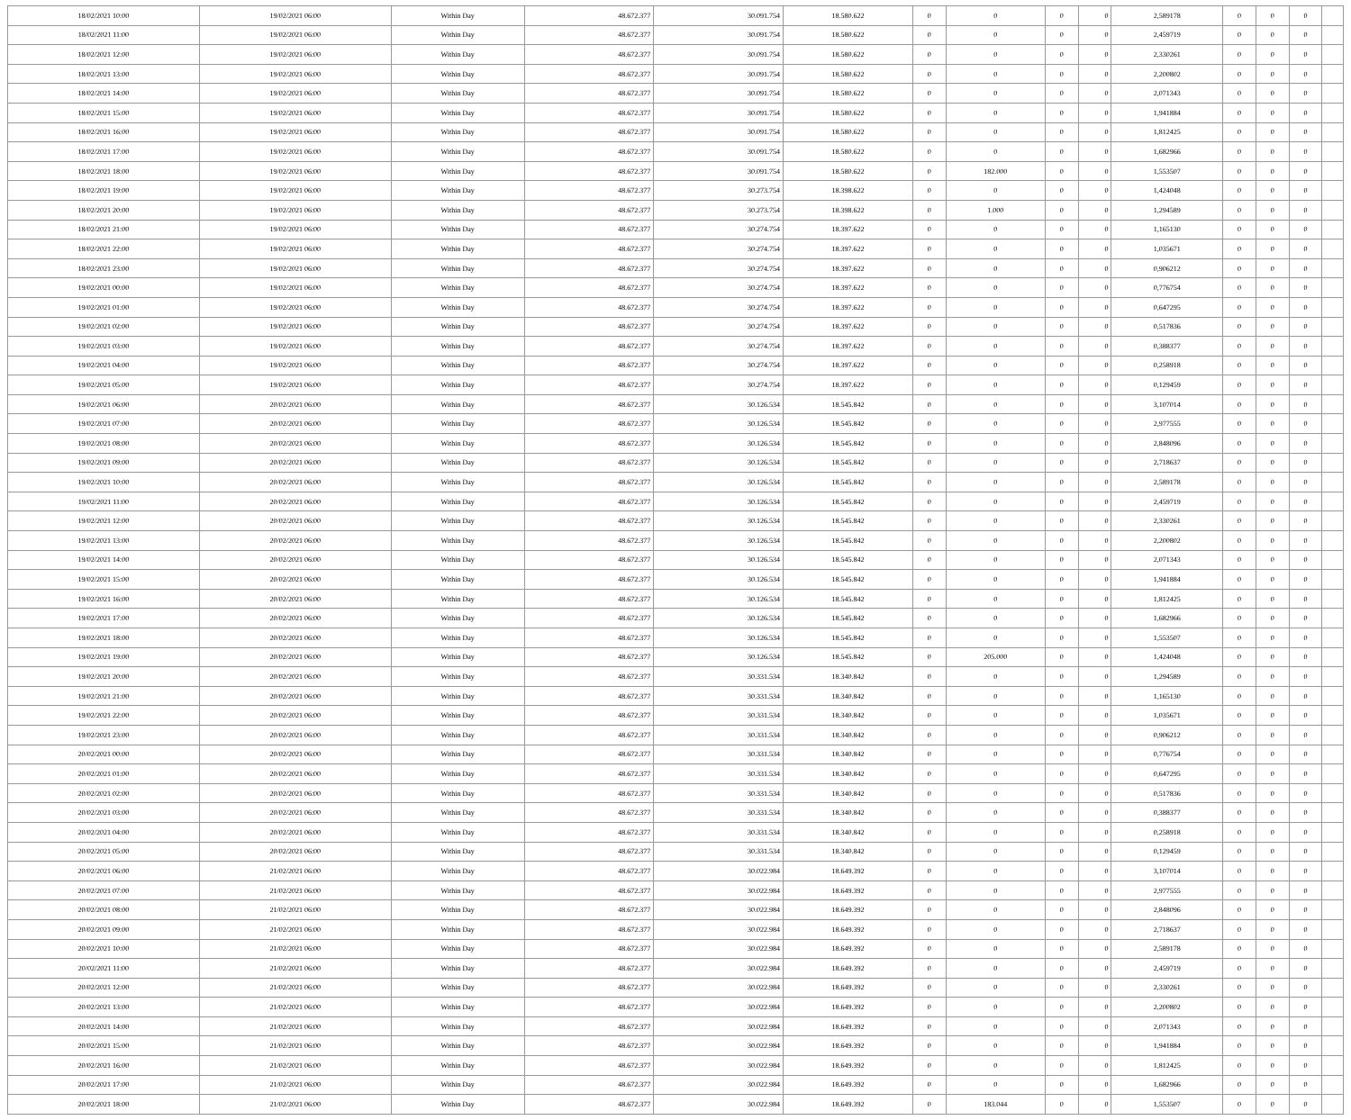| 18/02/2021 10:00 | 19/02/2021 06:00 | Within Day | 48.672.377 | 30.091.754 | 18.580.622 | 0 | 0 | 0 | 0 | 2,589178 | 0 | 0 | 0 | |
| 18/02/2021 11:00 | 19/02/2021 06:00 | Within Day | 48.672.377 | 30.091.754 | 18.580.622 | 0 | 0 | 0 | 0 | 2,459719 | 0 | 0 | 0 | |
| 18/02/2021 12:00 | 19/02/2021 06:00 | Within Day | 48.672.377 | 30.091.754 | 18.580.622 | 0 | 0 | 0 | 0 | 2,330261 | 0 | 0 | 0 | |
| 18/02/2021 13:00 | 19/02/2021 06:00 | Within Day | 48.672.377 | 30.091.754 | 18.580.622 | 0 | 0 | 0 | 0 | 2,200802 | 0 | 0 | 0 | |
| 18/02/2021 14:00 | 19/02/2021 06:00 | Within Day | 48.672.377 | 30.091.754 | 18.580.622 | 0 | 0 | 0 | 0 | 2,071343 | 0 | 0 | 0 | |
| 18/02/2021 15:00 | 19/02/2021 06:00 | Within Day | 48.672.377 | 30.091.754 | 18.580.622 | 0 | 0 | 0 | 0 | 1,941884 | 0 | 0 | 0 | |
| 18/02/2021 16:00 | 19/02/2021 06:00 | Within Day | 48.672.377 | 30.091.754 | 18.580.622 | 0 | 0 | 0 | 0 | 1,812425 | 0 | 0 | 0 | |
| 18/02/2021 17:00 | 19/02/2021 06:00 | Within Day | 48.672.377 | 30.091.754 | 18.580.622 | 0 | 0 | 0 | 0 | 1,682966 | 0 | 0 | 0 | |
| 18/02/2021 18:00 | 19/02/2021 06:00 | Within Day | 48.672.377 | 30.091.754 | 18.580.622 | 0 | 182.000 | 0 | 0 | 1,553507 | 0 | 0 | 0 | |
| 18/02/2021 19:00 | 19/02/2021 06:00 | Within Day | 48.672.377 | 30.273.754 | 18.398.622 | 0 | 0 | 0 | 0 | 1,424048 | 0 | 0 | 0 | |
| 18/02/2021 20:00 | 19/02/2021 06:00 | Within Day | 48.672.377 | 30.273.754 | 18.398.622 | 0 | 1.000 | 0 | 0 | 1,294589 | 0 | 0 | 0 | |
| 18/02/2021 21:00 | 19/02/2021 06:00 | Within Day | 48.672.377 | 30.274.754 | 18.397.622 | 0 | 0 | 0 | 0 | 1,165130 | 0 | 0 | 0 | |
| 18/02/2021 22:00 | 19/02/2021 06:00 | Within Day | 48.672.377 | 30.274.754 | 18.397.622 | 0 | 0 | 0 | 0 | 1,035671 | 0 | 0 | 0 | |
| 18/02/2021 23:00 | 19/02/2021 06:00 | Within Day | 48.672.377 | 30.274.754 | 18.397.622 | 0 | 0 | 0 | 0 | 0,906212 | 0 | 0 | 0 | |
| 19/02/2021 00:00 | 19/02/2021 06:00 | Within Day | 48.672.377 | 30.274.754 | 18.397.622 | 0 | 0 | 0 | 0 | 0,776754 | 0 | 0 | 0 | |
| 19/02/2021 01:00 | 19/02/2021 06:00 | Within Day | 48.672.377 | 30.274.754 | 18.397.622 | 0 | 0 | 0 | 0 | 0,647295 | 0 | 0 | 0 | |
| 19/02/2021 02:00 | 19/02/2021 06:00 | Within Day | 48.672.377 | 30.274.754 | 18.397.622 | 0 | 0 | 0 | 0 | 0,517836 | 0 | 0 | 0 | |
| 19/02/2021 03:00 | 19/02/2021 06:00 | Within Day | 48.672.377 | 30.274.754 | 18.397.622 | 0 | 0 | 0 | 0 | 0,388377 | 0 | 0 | 0 | |
| 19/02/2021 04:00 | 19/02/2021 06:00 | Within Day | 48.672.377 | 30.274.754 | 18.397.622 | 0 | 0 | 0 | 0 | 0,258918 | 0 | 0 | 0 | |
| 19/02/2021 05:00 | 19/02/2021 06:00 | Within Day | 48.672.377 | 30.274.754 | 18.397.622 | 0 | 0 | 0 | 0 | 0,129459 | 0 | 0 | 0 | |
| 19/02/2021 06:00 | 20/02/2021 06:00 | Within Day | 48.672.377 | 30.126.534 | 18.545.842 | 0 | 0 | 0 | 0 | 3,107014 | 0 | 0 | 0 | |
| 19/02/2021 07:00 | 20/02/2021 06:00 | Within Day | 48.672.377 | 30.126.534 | 18.545.842 | 0 | 0 | 0 | 0 | 2,977555 | 0 | 0 | 0 | |
| 19/02/2021 08:00 | 20/02/2021 06:00 | Within Day | 48.672.377 | 30.126.534 | 18.545.842 | 0 | 0 | 0 | 0 | 2,848096 | 0 | 0 | 0 | |
| 19/02/2021 09:00 | 20/02/2021 06:00 | Within Day | 48.672.377 | 30.126.534 | 18.545.842 | 0 | 0 | 0 | 0 | 2,718637 | 0 | 0 | 0 | |
| 19/02/2021 10:00 | 20/02/2021 06:00 | Within Day | 48.672.377 | 30.126.534 | 18.545.842 | 0 | 0 | 0 | 0 | 2,589178 | 0 | 0 | 0 | |
| 19/02/2021 11:00 | 20/02/2021 06:00 | Within Day | 48.672.377 | 30.126.534 | 18.545.842 | 0 | 0 | 0 | 0 | 2,459719 | 0 | 0 | 0 | |
| 19/02/2021 12:00 | 20/02/2021 06:00 | Within Day | 48.672.377 | 30.126.534 | 18.545.842 | 0 | 0 | 0 | 0 | 2,330261 | 0 | 0 | 0 | |
| 19/02/2021 13:00 | 20/02/2021 06:00 | Within Day | 48.672.377 | 30.126.534 | 18.545.842 | 0 | 0 | 0 | 0 | 2,200802 | 0 | 0 | 0 | |
| 19/02/2021 14:00 | 20/02/2021 06:00 | Within Day | 48.672.377 | 30.126.534 | 18.545.842 | 0 | 0 | 0 | 0 | 2,071343 | 0 | 0 | 0 | |
| 19/02/2021 15:00 | 20/02/2021 06:00 | Within Day | 48.672.377 | 30.126.534 | 18.545.842 | 0 | 0 | 0 | 0 | 1,941884 | 0 | 0 | 0 | |
| 19/02/2021 16:00 | 20/02/2021 06:00 | Within Day | 48.672.377 | 30.126.534 | 18.545.842 | 0 | 0 | 0 | 0 | 1,812425 | 0 | 0 | 0 | |
| 19/02/2021 17:00 | 20/02/2021 06:00 | Within Day | 48.672.377 | 30.126.534 | 18.545.842 | 0 | 0 | 0 | 0 | 1,682966 | 0 | 0 | 0 | |
| 19/02/2021 18:00 | 20/02/2021 06:00 | Within Day | 48.672.377 | 30.126.534 | 18.545.842 | 0 | 0 | 0 | 0 | 1,553507 | 0 | 0 | 0 | |
| 19/02/2021 19:00 | 20/02/2021 06:00 | Within Day | 48.672.377 | 30.126.534 | 18.545.842 | 0 | 205.000 | 0 | 0 | 1,424048 | 0 | 0 | 0 | |
| 19/02/2021 20:00 | 20/02/2021 06:00 | Within Day | 48.672.377 | 30.331.534 | 18.340.842 | 0 | 0 | 0 | 0 | 1,294589 | 0 | 0 | 0 | |
| 19/02/2021 21:00 | 20/02/2021 06:00 | Within Day | 48.672.377 | 30.331.534 | 18.340.842 | 0 | 0 | 0 | 0 | 1,165130 | 0 | 0 | 0 | |
| 19/02/2021 22:00 | 20/02/2021 06:00 | Within Day | 48.672.377 | 30.331.534 | 18.340.842 | 0 | 0 | 0 | 0 | 1,035671 | 0 | 0 | 0 | |
| 19/02/2021 23:00 | 20/02/2021 06:00 | Within Day | 48.672.377 | 30.331.534 | 18.340.842 | 0 | 0 | 0 | 0 | 0,906212 | 0 | 0 | 0 | |
| 20/02/2021 00:00 | 20/02/2021 06:00 | Within Day | 48.672.377 | 30.331.534 | 18.340.842 | 0 | 0 | 0 | 0 | 0,776754 | 0 | 0 | 0 | |
| 20/02/2021 01:00 | 20/02/2021 06:00 | Within Day | 48.672.377 | 30.331.534 | 18.340.842 | 0 | 0 | 0 | 0 | 0,647295 | 0 | 0 | 0 | |
| 20/02/2021 02:00 | 20/02/2021 06:00 | Within Day | 48.672.377 | 30.331.534 | 18.340.842 | 0 | 0 | 0 | 0 | 0,517836 | 0 | 0 | 0 | |
| 20/02/2021 03:00 | 20/02/2021 06:00 | Within Day | 48.672.377 | 30.331.534 | 18.340.842 | 0 | 0 | 0 | 0 | 0,388377 | 0 | 0 | 0 | |
| 20/02/2021 04:00 | 20/02/2021 06:00 | Within Day | 48.672.377 | 30.331.534 | 18.340.842 | 0 | 0 | 0 | 0 | 0,258918 | 0 | 0 | 0 | |
| 20/02/2021 05:00 | 20/02/2021 06:00 | Within Day | 48.672.377 | 30.331.534 | 18.340.842 | 0 | 0 | 0 | 0 | 0,129459 | 0 | 0 | 0 | |
| 20/02/2021 06:00 | 21/02/2021 06:00 | Within Day | 48.672.377 | 30.022.984 | 18.649.392 | 0 | 0 | 0 | 0 | 3,107014 | 0 | 0 | 0 | |
| 20/02/2021 07:00 | 21/02/2021 06:00 | Within Day | 48.672.377 | 30.022.984 | 18.649.392 | 0 | 0 | 0 | 0 | 2,977555 | 0 | 0 | 0 | |
| 20/02/2021 08:00 | 21/02/2021 06:00 | Within Day | 48.672.377 | 30.022.984 | 18.649.392 | 0 | 0 | 0 | 0 | 2,848096 | 0 | 0 | 0 | |
| 20/02/2021 09:00 | 21/02/2021 06:00 | Within Day | 48.672.377 | 30.022.984 | 18.649.392 | 0 | 0 | 0 | 0 | 2,718637 | 0 | 0 | 0 | |
| 20/02/2021 10:00 | 21/02/2021 06:00 | Within Day | 48.672.377 | 30.022.984 | 18.649.392 | 0 | 0 | 0 | 0 | 2,589178 | 0 | 0 | 0 | |
| 20/02/2021 11:00 | 21/02/2021 06:00 | Within Day | 48.672.377 | 30.022.984 | 18.649.392 | 0 | 0 | 0 | 0 | 2,459719 | 0 | 0 | 0 | |
| 20/02/2021 12:00 | 21/02/2021 06:00 | Within Day | 48.672.377 | 30.022.984 | 18.649.392 | 0 | 0 | 0 | 0 | 2,330261 | 0 | 0 | 0 | |
| 20/02/2021 13:00 | 21/02/2021 06:00 | Within Day | 48.672.377 | 30.022.984 | 18.649.392 | 0 | 0 | 0 | 0 | 2,200802 | 0 | 0 | 0 | |
| 20/02/2021 14:00 | 21/02/2021 06:00 | Within Day | 48.672.377 | 30.022.984 | 18.649.392 | 0 | 0 | 0 | 0 | 2,071343 | 0 | 0 | 0 | |
| 20/02/2021 15:00 | 21/02/2021 06:00 | Within Day | 48.672.377 | 30.022.984 | 18.649.392 | 0 | 0 | 0 | 0 | 1,941884 | 0 | 0 | 0 | |
| 20/02/2021 16:00 | 21/02/2021 06:00 | Within Day | 48.672.377 | 30.022.984 | 18.649.392 | 0 | 0 | 0 | 0 | 1,812425 | 0 | 0 | 0 | |
| 20/02/2021 17:00 | 21/02/2021 06:00 | Within Day | 48.672.377 | 30.022.984 | 18.649.392 | 0 | 0 | 0 | 0 | 1,682966 | 0 | 0 | 0 | |
| 20/02/2021 18:00 | 21/02/2021 06:00 | Within Day | 48.672.377 | 30.022.984 | 18.649.392 | 0 | 183.044 | 0 | 0 | 1,553507 | 0 | 0 | 0 | |